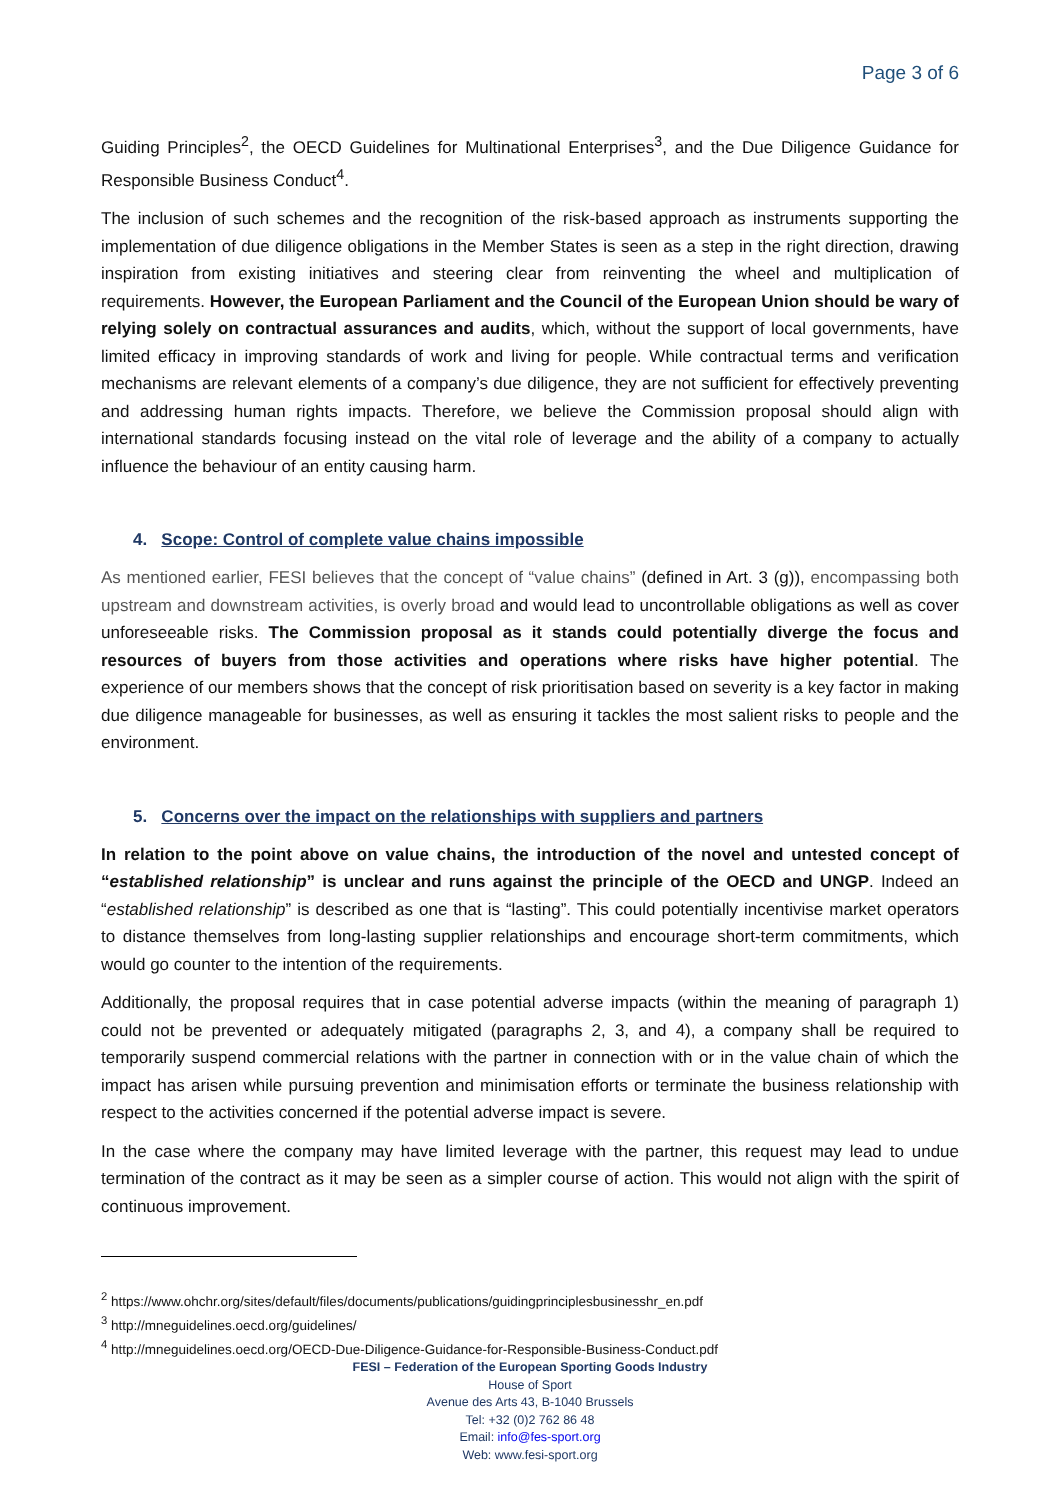Page 3 of 6
Guiding Principles<sup>2</sup>, the OECD Guidelines for Multinational Enterprises<sup>3</sup>, and the Due Diligence Guidance for Responsible Business Conduct<sup>4</sup>.
The inclusion of such schemes and the recognition of the risk-based approach as instruments supporting the implementation of due diligence obligations in the Member States is seen as a step in the right direction, drawing inspiration from existing initiatives and steering clear from reinventing the wheel and multiplication of requirements. However, the European Parliament and the Council of the European Union should be wary of relying solely on contractual assurances and audits, which, without the support of local governments, have limited efficacy in improving standards of work and living for people. While contractual terms and verification mechanisms are relevant elements of a company’s due diligence, they are not sufficient for effectively preventing and addressing human rights impacts. Therefore, we believe the Commission proposal should align with international standards focusing instead on the vital role of leverage and the ability of a company to actually influence the behaviour of an entity causing harm.
4. Scope: Control of complete value chains impossible
As mentioned earlier, FESI believes that the concept of “value chains” (defined in Art. 3 (g)), encompassing both upstream and downstream activities, is overly broad and would lead to uncontrollable obligations as well as cover unforeseeable risks. The Commission proposal as it stands could potentially diverge the focus and resources of buyers from those activities and operations where risks have higher potential. The experience of our members shows that the concept of risk prioritisation based on severity is a key factor in making due diligence manageable for businesses, as well as ensuring it tackles the most salient risks to people and the environment.
5. Concerns over the impact on the relationships with suppliers and partners
In relation to the point above on value chains, the introduction of the novel and untested concept of “established relationship” is unclear and runs against the principle of the OECD and UNGP. Indeed an “established relationship” is described as one that is “lasting”. This could potentially incentivise market operators to distance themselves from long-lasting supplier relationships and encourage short-term commitments, which would go counter to the intention of the requirements.
Additionally, the proposal requires that in case potential adverse impacts (within the meaning of paragraph 1) could not be prevented or adequately mitigated (paragraphs 2, 3, and 4), a company shall be required to temporarily suspend commercial relations with the partner in connection with or in the value chain of which the impact has arisen while pursuing prevention and minimisation efforts or terminate the business relationship with respect to the activities concerned if the potential adverse impact is severe.
In the case where the company may have limited leverage with the partner, this request may lead to undue termination of the contract as it may be seen as a simpler course of action. This would not align with the spirit of continuous improvement.
<sup>2</sup> https://www.ohchr.org/sites/default/files/documents/publications/guidingprinciplesbusinesshr_en.pdf
<sup>3</sup> http://mneguidelines.oecd.org/guidelines/
<sup>4</sup> http://mneguidelines.oecd.org/OECD-Due-Diligence-Guidance-for-Responsible-Business-Conduct.pdf
FESI – Federation of the European Sporting Goods Industry
House of Sport
Avenue des Arts 43, B-1040 Brussels
Tel: +32 (0)2 762 86 48
Email: info@fes-sport.org
Web: www.fesi-sport.org